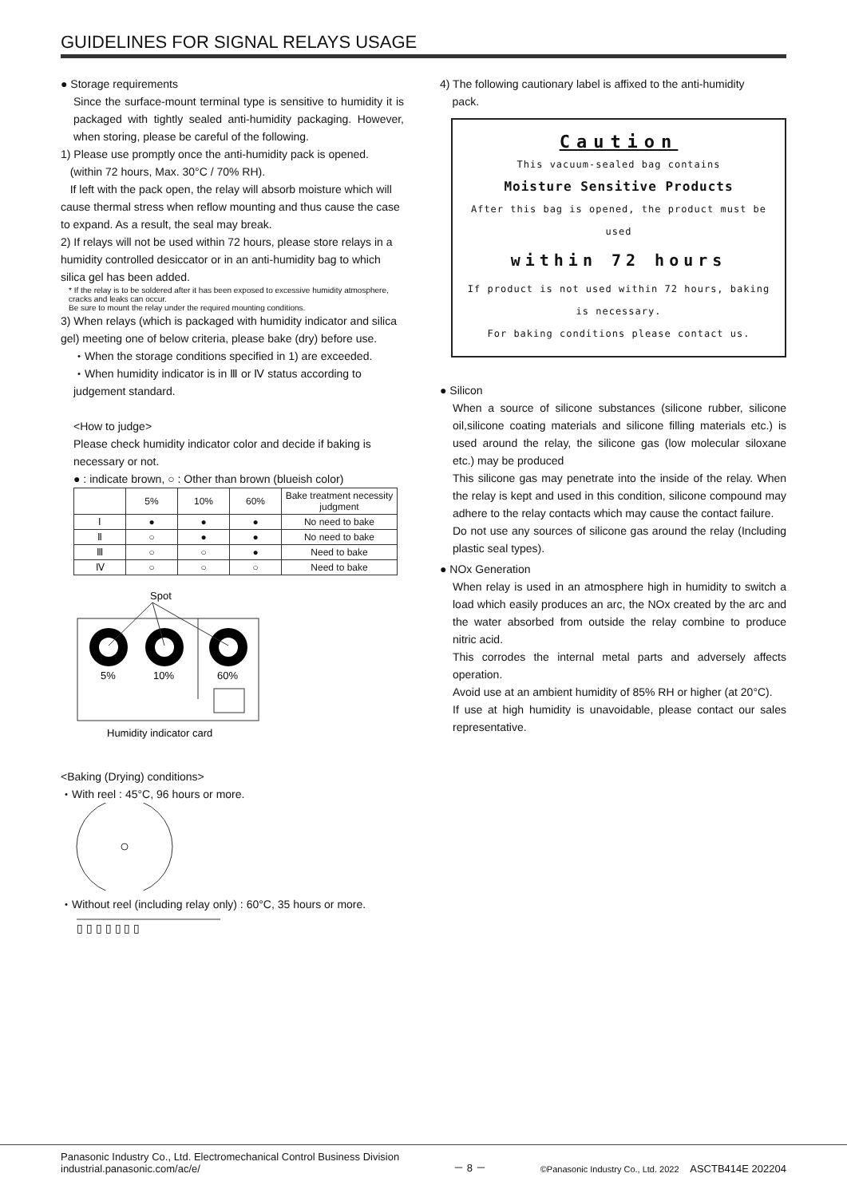GUIDELINES FOR SIGNAL RELAYS USAGE
● Storage requirements
Since the surface-mount terminal type is sensitive to humidity it is packaged with tightly sealed anti-humidity packaging. However, when storing, please be careful of the following.
1) Please use promptly once the anti-humidity pack is opened.
(within 72 hours, Max. 30°C / 70% RH).
If left with the pack open, the relay will absorb moisture which will cause thermal stress when reflow mounting and thus cause the case to expand. As a result, the seal may break.
2) If relays will not be used within 72 hours, please store relays in a humidity controlled desiccator or in an anti-humidity bag to which silica gel has been added.
* If the relay is to be soldered after it has been exposed to excessive humidity atmosphere, cracks and leaks can occur.
Be sure to mount the relay under the required mounting conditions.
3) When relays (which is packaged with humidity indicator and silica gel) meeting one of below criteria, please bake (dry) before use.
・When the storage conditions specified in 1) are exceeded.
・When humidity indicator is in Ⅲ or Ⅳ status according to judgement standard.
<How to judge>
Please check humidity indicator color and decide if baking is necessary or not.
● : indicate brown, ○ : Other than brown (blueish color)
| | 5% | 10% | 60% | Bake treatment necessity judgment |
| --- | --- | --- | --- | --- |
| Ⅰ | ● | ● | ● | No need to bake |
| Ⅱ | ○ | ● | ● | No need to bake |
| Ⅲ | ○ | ○ | ● | Need to bake |
| Ⅳ | ○ | ○ | ○ | Need to bake |
Spot
5%
10%
60%
Humidity indicator card
<Baking (Drying) conditions>
・With reel : 45°C, 96 hours or more.
・Without reel (including relay only) : 60°C, 35 hours or more.
▯ ▯ ▯ ▯ ▯ ▯ ▯
4) The following cautionary label is affixed to the anti-humidity
pack.
Caution
This vacuum-sealed bag contains
Moisture Sensitive Products
After this bag is opened, the product must be used
within 72 hours
If product is not used within 72 hours, baking is necessary.
For baking conditions please contact us.
● Silicon
When a source of silicone substances (silicone rubber, silicone oil,silicone coating materials and silicone filling materials etc.) is used around the relay, the silicone gas (low molecular siloxane etc.) may be produced
This silicone gas may penetrate into the inside of the relay. When the relay is kept and used in this condition, silicone compound may adhere to the relay contacts which may cause the contact failure.
Do not use any sources of silicone gas around the relay (Including plastic seal types).
● NOx Generation
When relay is used in an atmosphere high in humidity to switch a load which easily produces an arc, the NOx created by the arc and the water absorbed from outside the relay combine to produce nitric acid.
This corrodes the internal metal parts and adversely affects operation.
Avoid use at an ambient humidity of 85% RH or higher (at 20°C).
If use at high humidity is unavoidable, please contact our sales representative.
Panasonic Industry Co., Ltd. Electromechanical Control Business Division
industrial.panasonic.com/ac/e/
－ 8 －
©Panasonic Industry Co., Ltd. 2022 ASCTB414E 202204